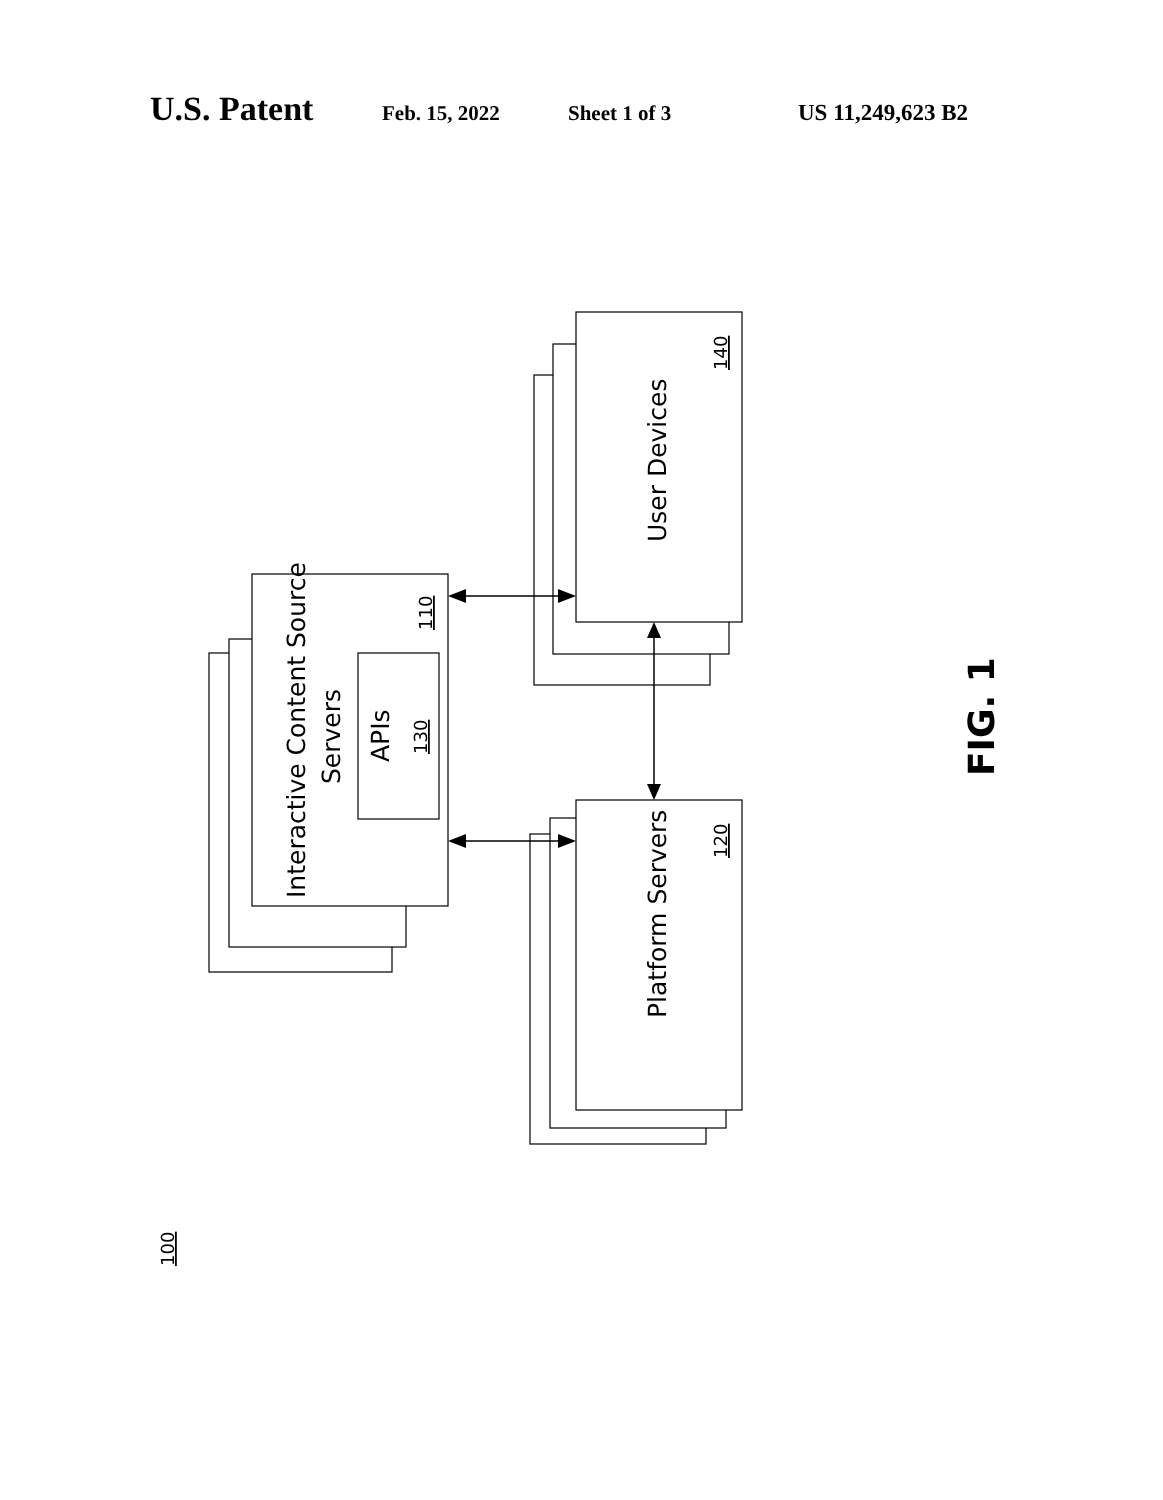U.S. Patent Feb. 15, 2022 Sheet 1 of 3 US 11,249,623 B2
Interactive Content Source
Servers
User Devices
Platform Servers
APIs
110
130
140
120
100
FIG. 1